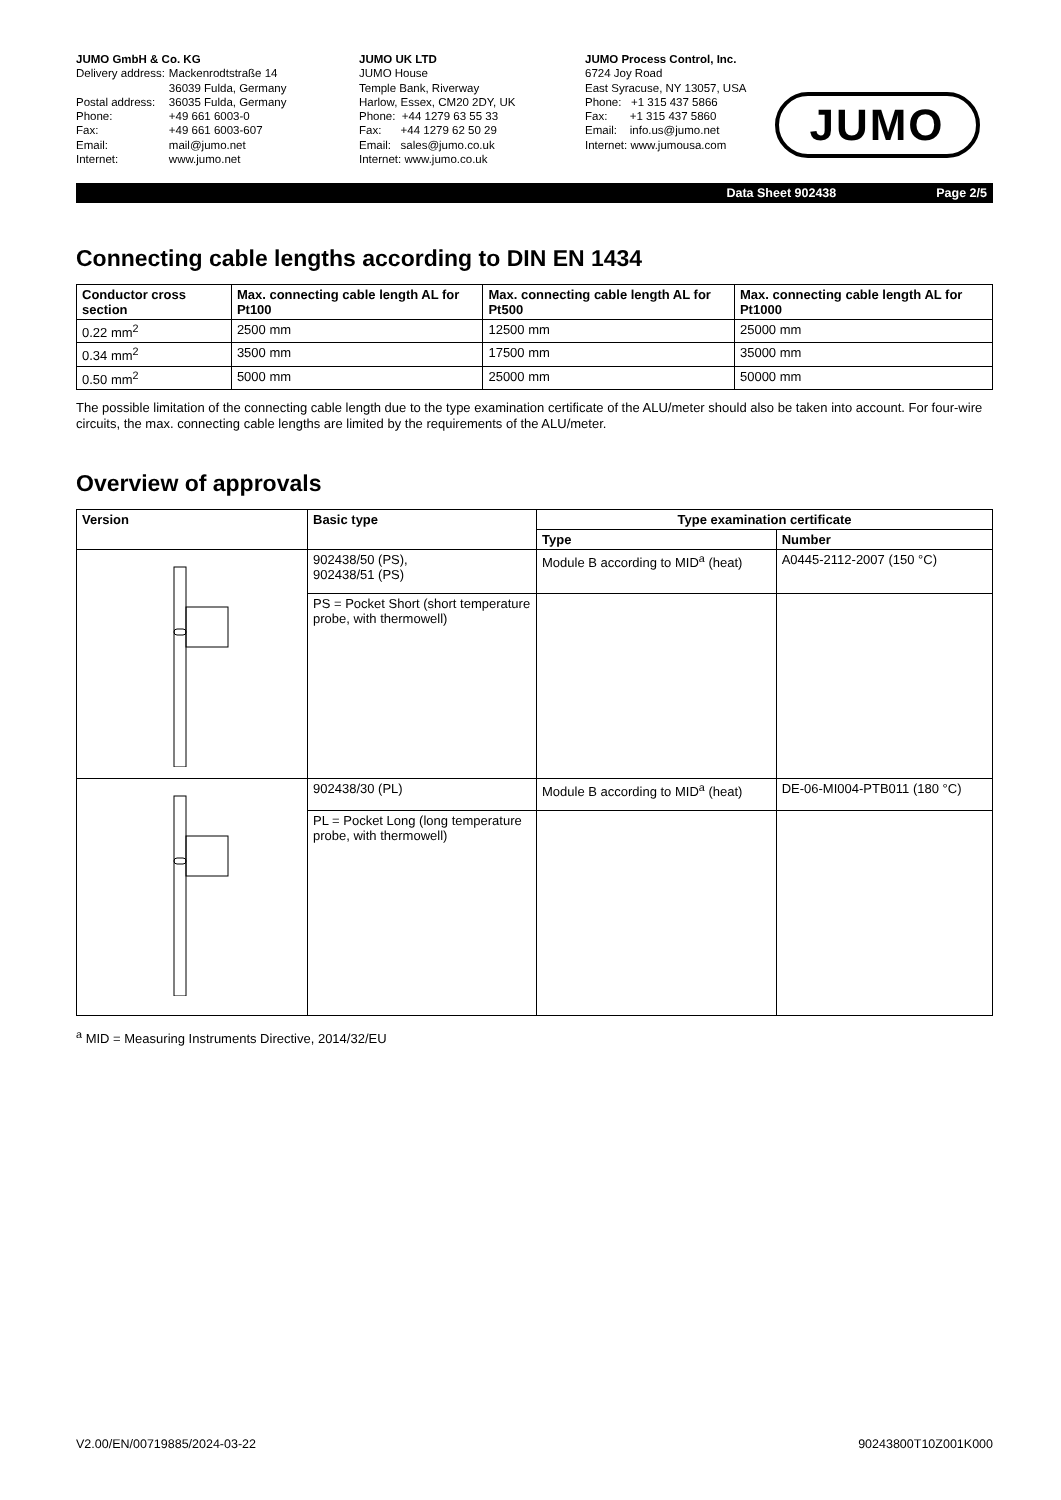JUMO GmbH & Co. KG
| Delivery address: | Mackenrodtstraße 14 36039 Fulda, Germany |
| Postal address: | 36035 Fulda, Germany |
| Phone: | +49 661 6003-0 |
| Fax: | +49 661 6003-607 |
| Email: | mail@jumo.net |
| Internet: | www.jumo.net |
JUMO UK LTD
JUMO House
Temple Bank, Riverway
Harlow, Essex, CM20 2DY, UK
Phone: +44 1279 63 55 33
Fax: +44 1279 62 50 29
Email: sales@jumo.co.uk
Internet: www.jumo.co.uk
JUMO Process Control, Inc.
6724 Joy Road
East Syracuse, NY 13057, USA
Phone: +1 315 437 5866
Fax: +1 315 437 5860
Email: info.us@jumo.net
Internet: www.jumousa.com
JUMO
Data Sheet 902438 Page 2/5
Connecting cable lengths according to DIN EN 1434
| Conductor cross section | Max. connecting cable length AL for Pt100 | Max. connecting cable length AL for Pt500 | Max. connecting cable length AL for Pt1000 |
| --- | --- | --- | --- |
| 0.22 mm<sup>2</sup> | 2500 mm | 12500 mm | 25000 mm |
| 0.34 mm<sup>2</sup> | 3500 mm | 17500 mm | 35000 mm |
| 0.50 mm<sup>2</sup> | 5000 mm | 25000 mm | 50000 mm |
The possible limitation of the connecting cable length due to the type examination certificate of the ALU/meter should also be taken into account. For four-wire circuits, the max. connecting cable lengths are limited by the requirements of the ALU/meter.
Overview of approvals
| Version | Basic type | Type examination certificate | |
| --- | --- | --- | --- |
| | | Type | Number |
| | 902438/50 (PS), 902438/51 (PS) | Module B according to MID<sup>a</sup> (heat) | A0445-2112-2007 (150 °C) |
| | PS = Pocket Short (short temperature probe, with thermowell) | | |
| | 902438/30 (PL) | Module B according to MID<sup>a</sup> (heat) | DE-06-MI004-PTB011 (180 °C) |
| | PL = Pocket Long (long temperature probe, with thermowell) | | |
<sup>a</sup> MID = Measuring Instruments Directive, 2014/32/EU
V2.00/EN/00719885/2024-03-22 90243800T10Z001K000